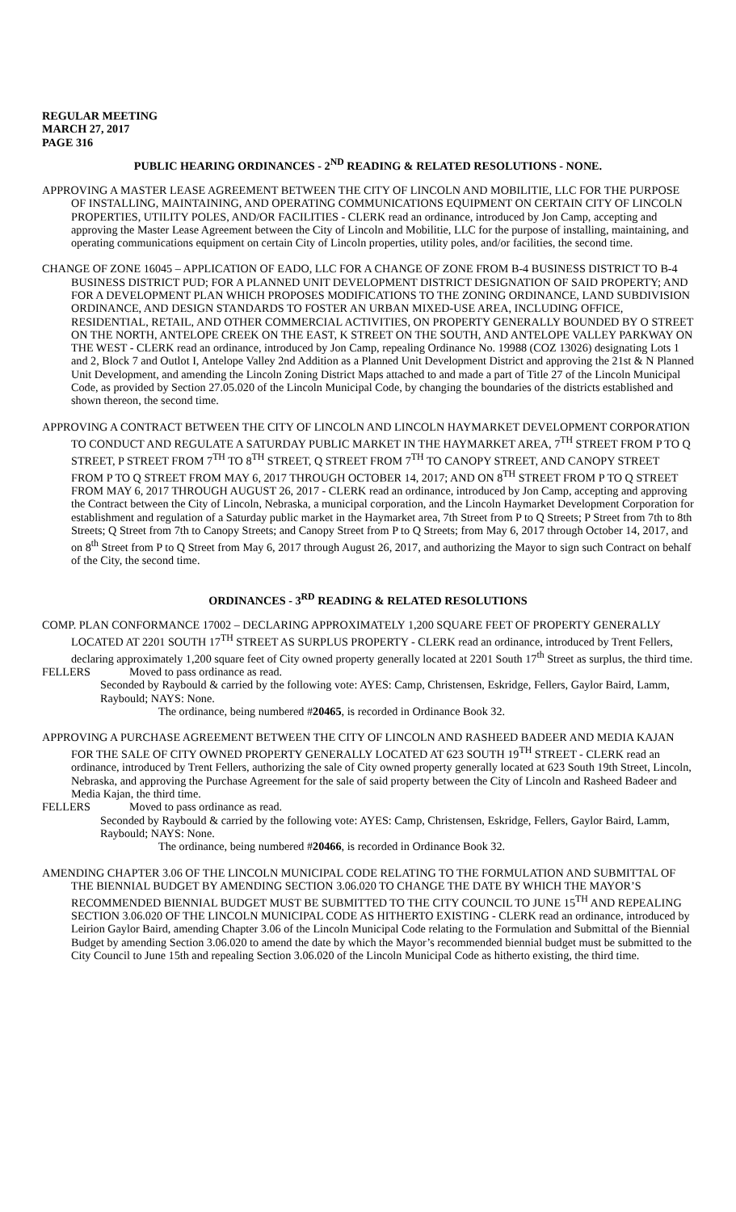REGULAR MEETING
MARCH 27, 2017
PAGE 316
PUBLIC HEARING ORDINANCES - 2<sup>ND</sup> READING & RELATED RESOLUTIONS - NONE.
APPROVING A MASTER LEASE AGREEMENT BETWEEN THE CITY OF LINCOLN AND MOBILITIE, LLC FOR THE PURPOSE OF INSTALLING, MAINTAINING, AND OPERATING COMMUNICATIONS EQUIPMENT ON CERTAIN CITY OF LINCOLN PROPERTIES, UTILITY POLES, AND/OR FACILITIES - CLERK read an ordinance, introduced by Jon Camp, accepting and approving the Master Lease Agreement between the City of Lincoln and Mobilitie, LLC for the purpose of installing, maintaining, and operating communications equipment on certain City of Lincoln properties, utility poles, and/or facilities, the second time.
CHANGE OF ZONE 16045 – APPLICATION OF EADO, LLC FOR A CHANGE OF ZONE FROM B-4 BUSINESS DISTRICT TO B-4 BUSINESS DISTRICT PUD; FOR A PLANNED UNIT DEVELOPMENT DISTRICT DESIGNATION OF SAID PROPERTY; AND FOR A DEVELOPMENT PLAN WHICH PROPOSES MODIFICATIONS TO THE ZONING ORDINANCE, LAND SUBDIVISION ORDINANCE, AND DESIGN STANDARDS TO FOSTER AN URBAN MIXED-USE AREA, INCLUDING OFFICE, RESIDENTIAL, RETAIL, AND OTHER COMMERCIAL ACTIVITIES, ON PROPERTY GENERALLY BOUNDED BY O STREET ON THE NORTH, ANTELOPE CREEK ON THE EAST, K STREET ON THE SOUTH, AND ANTELOPE VALLEY PARKWAY ON THE WEST - CLERK read an ordinance, introduced by Jon Camp, repealing Ordinance No. 19988 (COZ 13026) designating Lots 1 and 2, Block 7 and Outlot I, Antelope Valley 2nd Addition as a Planned Unit Development District and approving the 21st & N Planned Unit Development, and amending the Lincoln Zoning District Maps attached to and made a part of Title 27 of the Lincoln Municipal Code, as provided by Section 27.05.020 of the Lincoln Municipal Code, by changing the boundaries of the districts established and shown thereon, the second time.
APPROVING A CONTRACT BETWEEN THE CITY OF LINCOLN AND LINCOLN HAYMARKET DEVELOPMENT CORPORATION TO CONDUCT AND REGULATE A SATURDAY PUBLIC MARKET IN THE HAYMARKET AREA, 7<sup>TH</sup> STREET FROM P TO Q STREET, P STREET FROM 7<sup>TH</sup> TO 8<sup>TH</sup> STREET, Q STREET FROM 7<sup>TH</sup> TO CANOPY STREET, AND CANOPY STREET FROM P TO Q STREET FROM MAY 6, 2017 THROUGH OCTOBER 14, 2017; AND ON 8<sup>TH</sup> STREET FROM P TO Q STREET FROM MAY 6, 2017 THROUGH AUGUST 26, 2017 - CLERK read an ordinance, introduced by Jon Camp, accepting and approving the Contract between the City of Lincoln, Nebraska, a municipal corporation, and the Lincoln Haymarket Development Corporation for establishment and regulation of a Saturday public market in the Haymarket area, 7th Street from P to Q Streets; P Street from 7th to 8th Streets; Q Street from 7th to Canopy Streets; and Canopy Street from P to Q Streets; from May 6, 2017 through October 14, 2017, and on 8<sup>th</sup> Street from P to Q Street from May 6, 2017 through August 26, 2017, and authorizing the Mayor to sign such Contract on behalf of the City, the second time.
ORDINANCES - 3<sup>RD</sup> READING & RELATED RESOLUTIONS
COMP. PLAN CONFORMANCE 17002 – DECLARING APPROXIMATELY 1,200 SQUARE FEET OF PROPERTY GENERALLY LOCATED AT 2201 SOUTH 17<sup>TH</sup> STREET AS SURPLUS PROPERTY - CLERK read an ordinance, introduced by Trent Fellers, declaring approximately 1,200 square feet of City owned property generally located at 2201 South 17<sup>th</sup> Street as surplus, the third time.
FELLERS Moved to pass ordinance as read.
Seconded by Raybould & carried by the following vote: AYES: Camp, Christensen, Eskridge, Fellers, Gaylor Baird, Lamm, Raybould; NAYS: None.
The ordinance, being numbered #20465, is recorded in Ordinance Book 32.
APPROVING A PURCHASE AGREEMENT BETWEEN THE CITY OF LINCOLN AND RASHEED BADEER AND MEDIA KAJAN FOR THE SALE OF CITY OWNED PROPERTY GENERALLY LOCATED AT 623 SOUTH 19<sup>TH</sup> STREET - CLERK read an ordinance, introduced by Trent Fellers, authorizing the sale of City owned property generally located at 623 South 19th Street, Lincoln, Nebraska, and approving the Purchase Agreement for the sale of said property between the City of Lincoln and Rasheed Badeer and Media Kajan, the third time.
FELLERS Moved to pass ordinance as read.
Seconded by Raybould & carried by the following vote: AYES: Camp, Christensen, Eskridge, Fellers, Gaylor Baird, Lamm, Raybould; NAYS: None.
The ordinance, being numbered #20466, is recorded in Ordinance Book 32.
AMENDING CHAPTER 3.06 OF THE LINCOLN MUNICIPAL CODE RELATING TO THE FORMULATION AND SUBMITTAL OF THE BIENNIAL BUDGET BY AMENDING SECTION 3.06.020 TO CHANGE THE DATE BY WHICH THE MAYOR’S RECOMMENDED BIENNIAL BUDGET MUST BE SUBMITTED TO THE CITY COUNCIL TO JUNE 15<sup>TH</sup> AND REPEALING SECTION 3.06.020 OF THE LINCOLN MUNICIPAL CODE AS HITHERTO EXISTING - CLERK read an ordinance, introduced by Leirion Gaylor Baird, amending Chapter 3.06 of the Lincoln Municipal Code relating to the Formulation and Submittal of the Biennial Budget by amending Section 3.06.020 to amend the date by which the Mayor’s recommended biennial budget must be submitted to the City Council to June 15th and repealing Section 3.06.020 of the Lincoln Municipal Code as hitherto existing, the third time.